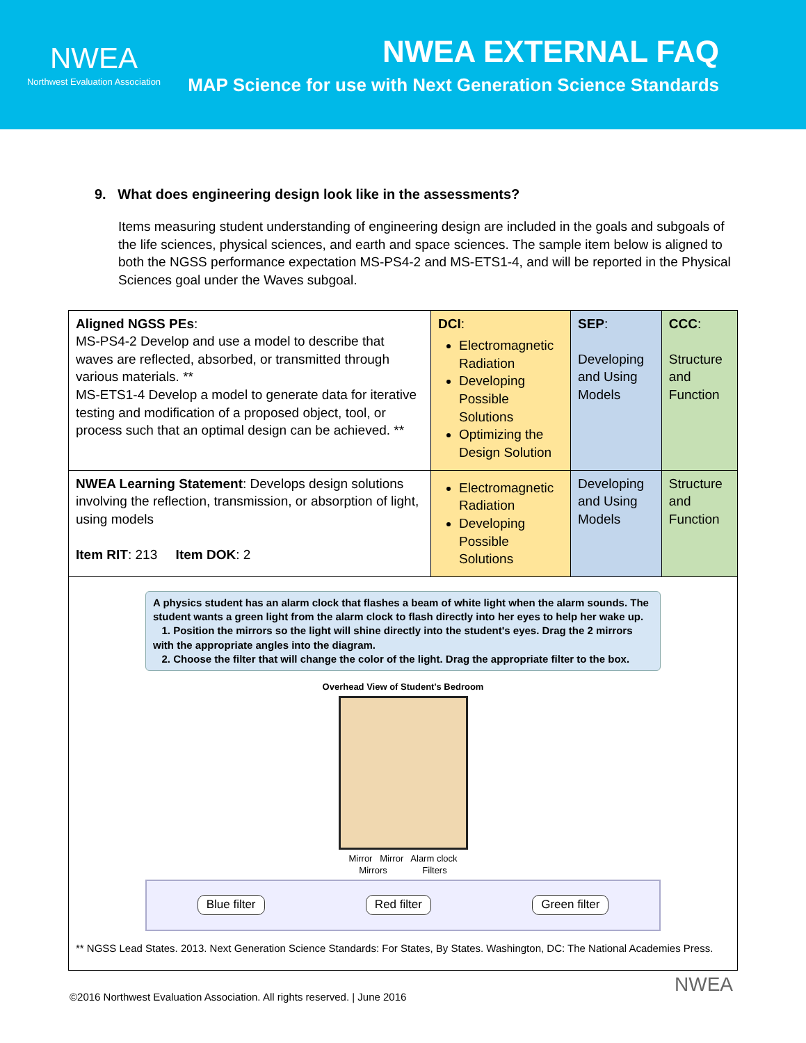NWEA
Northwest Evaluation Association
NWEA EXTERNAL FAQ
MAP Science for use with Next Generation Science Standards
9. What does engineering design look like in the assessments?
Items measuring student understanding of engineering design are included in the goals and subgoals of the life sciences, physical sciences, and earth and space sciences. The sample item below is aligned to both the NGSS performance expectation MS-PS4-2 and MS-ETS1-4, and will be reported in the Physical Sciences goal under the Waves subgoal.
| Aligned NGSS PEs : MS-PS4-2 Develop and use a model to describe that waves are reflected, absorbed, or transmitted through various materials. ** MS-ETS1-4 Develop a model to generate data for iterative testing and modification of a proposed object, tool, or process such that an optimal design can be achieved. ** | DCI : Electromagnetic Radiation Developing Possible Solutions Optimizing the Design Solution | SEP : Developing and Using Models | CCC : Structure and Function |
| NWEA Learning Statement : Develops design solutions involving the reflection, transmission, or absorption of light, using models Item RIT : 213 Item DOK : 2 | Electromagnetic Radiation Developing Possible Solutions | Developing and Using Models | Structure and Function |
| A physics student has an alarm clock that flashes a beam of white light when the alarm sounds. The student wants a green light from the alarm clock to flash directly into her eyes to help her wake up. 1. Position the mirrors so the light will shine directly into the student's eyes. Drag the 2 mirrors with the appropriate angles into the diagram. 2. Choose the filter that will change the color of the light. Drag the appropriate filter to the box. Overhead View of Student's Bedroom Mirror Mirror Alarm clock Mirrors Filters Blue filter Red filter Green filter ** NGSS Lead States. 2013. Next Generation Science Standards: For States, By States. Washington, DC: The National Academies Press. | | | |
©2016 Northwest Evaluation Association. All rights reserved. | June 2016
NWEA